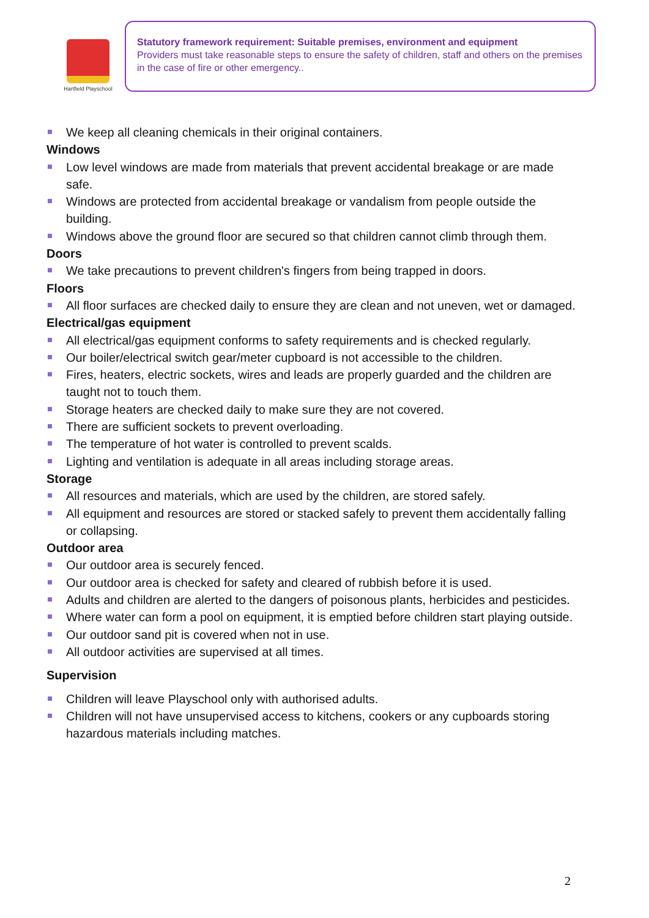Hartfield Playschool
Statutory framework requirement: Suitable premises, environment and equipment
Providers must take reasonable steps to ensure the safety of children, staff and others on the premises in the case of fire or other emergency..
We keep all cleaning chemicals in their original containers.
Windows
Low level windows are made from materials that prevent accidental breakage or are made safe.
Windows are protected from accidental breakage or vandalism from people outside the building.
Windows above the ground floor are secured so that children cannot climb through them.
Doors
We take precautions to prevent children's fingers from being trapped in doors.
Floors
All floor surfaces are checked daily to ensure they are clean and not uneven, wet or damaged.
Electrical/gas equipment
All electrical/gas equipment conforms to safety requirements and is checked regularly.
Our boiler/electrical switch gear/meter cupboard is not accessible to the children.
Fires, heaters, electric sockets, wires and leads are properly guarded and the children are taught not to touch them.
Storage heaters are checked daily to make sure they are not covered.
There are sufficient sockets to prevent overloading.
The temperature of hot water is controlled to prevent scalds.
Lighting and ventilation is adequate in all areas including storage areas.
Storage
All resources and materials, which are used by the children, are stored safely.
All equipment and resources are stored or stacked safely to prevent them accidentally falling or collapsing.
Outdoor area
Our outdoor area is securely fenced.
Our outdoor area is checked for safety and cleared of rubbish before it is used.
Adults and children are alerted to the dangers of poisonous plants, herbicides and pesticides.
Where water can form a pool on equipment, it is emptied before children start playing outside.
Our outdoor sand pit is covered when not in use.
All outdoor activities are supervised at all times.
Supervision
Children will leave Playschool only with authorised adults.
Children will not have unsupervised access to kitchens, cookers or any cupboards storing hazardous materials including matches.
2